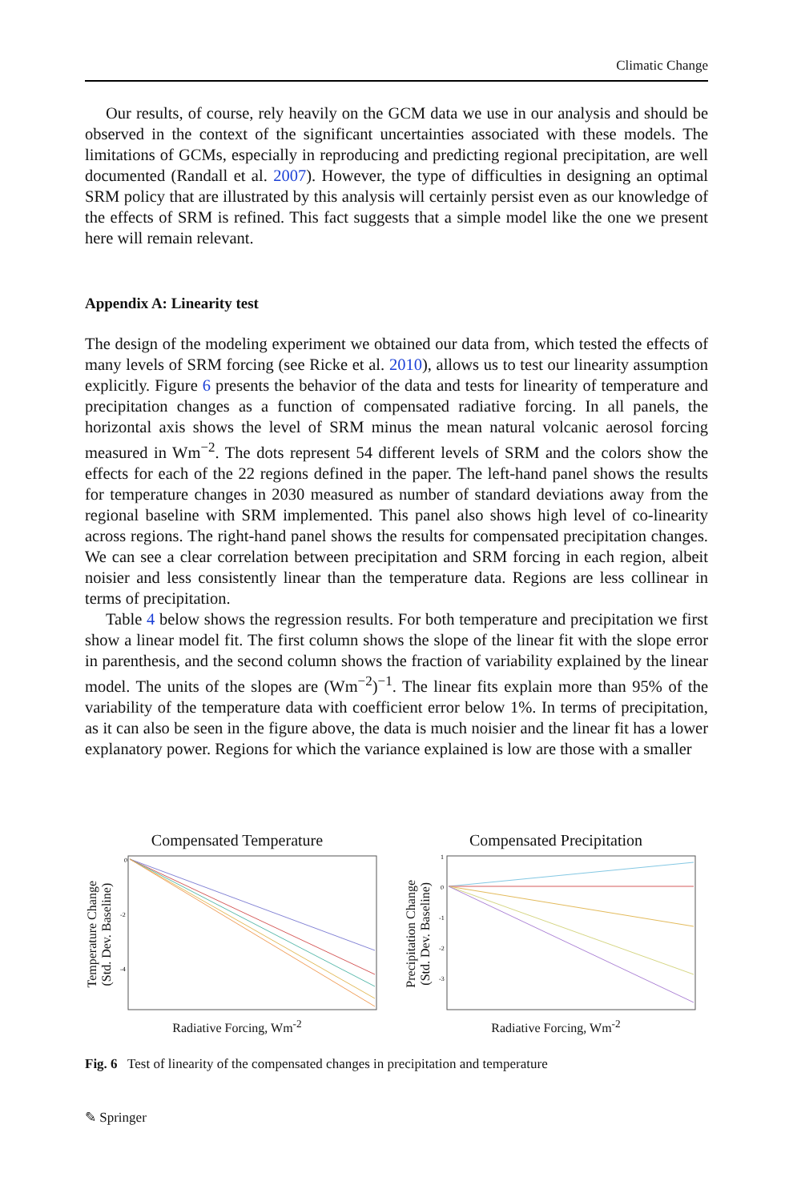Climatic Change
Our results, of course, rely heavily on the GCM data we use in our analysis and should be observed in the context of the significant uncertainties associated with these models. The limitations of GCMs, especially in reproducing and predicting regional precipitation, are well documented (Randall et al. 2007). However, the type of difficulties in designing an optimal SRM policy that are illustrated by this analysis will certainly persist even as our knowledge of the effects of SRM is refined. This fact suggests that a simple model like the one we present here will remain relevant.
Appendix A: Linearity test
The design of the modeling experiment we obtained our data from, which tested the effects of many levels of SRM forcing (see Ricke et al. 2010), allows us to test our linearity assumption explicitly. Figure 6 presents the behavior of the data and tests for linearity of temperature and precipitation changes as a function of compensated radiative forcing. In all panels, the horizontal axis shows the level of SRM minus the mean natural volcanic aerosol forcing measured in Wm<sup>−2</sup>. The dots represent 54 different levels of SRM and the colors show the effects for each of the 22 regions defined in the paper. The left-hand panel shows the results for temperature changes in 2030 measured as number of standard deviations away from the regional baseline with SRM implemented. This panel also shows high level of co-linearity across regions. The right-hand panel shows the results for compensated precipitation changes. We can see a clear correlation between precipitation and SRM forcing in each region, albeit noisier and less consistently linear than the temperature data. Regions are less collinear in terms of precipitation.
Table 4 below shows the regression results. For both temperature and precipitation we first show a linear model fit. The first column shows the slope of the linear fit with the slope error in parenthesis, and the second column shows the fraction of variability explained by the linear model. The units of the slopes are (Wm<sup>−2</sup>)<sup>−1</sup>. The linear fits explain more than 95% of the variability of the temperature data with coefficient error below 1%. In terms of precipitation, as it can also be seen in the figure above, the data is much noisier and the linear fit has a lower explanatory power. Regions for which the variance explained is low are those with a smaller
Compensated Temperature
Temperature Change
(Std. Dev. Baseline)
0
-2
-4
Radiative Forcing, Wm<sup>-2</sup>
Compensated Precipitation
Precipitation Change
(Std. Dev. Baseline)
1
0
-1
-2
-3
Radiative Forcing, Wm<sup>-2</sup>
Fig. 6 Test of linearity of the compensated changes in precipitation and temperature
✎ Springer